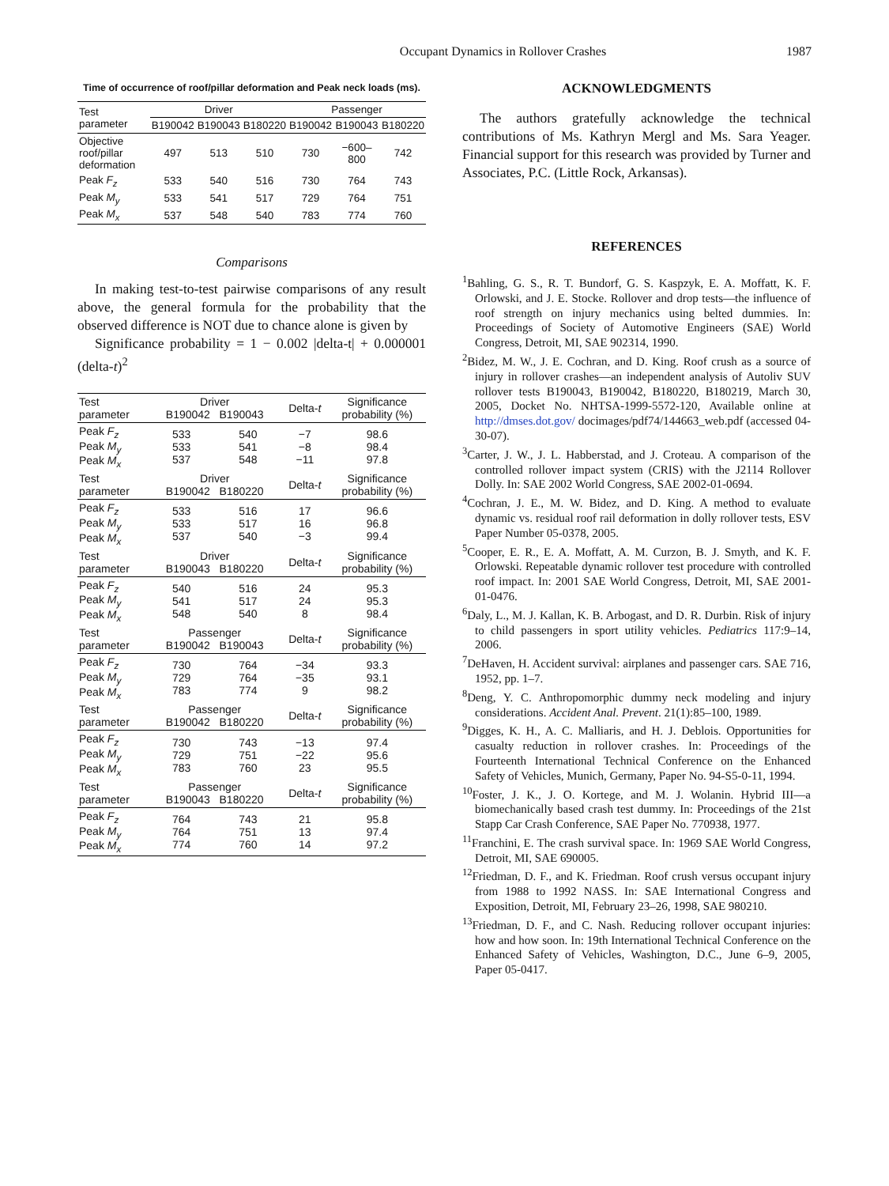Occupant Dynamics in Rollover Crashes 1987
Time of occurrence of roof/pillar deformation and Peak neck loads (ms).
| Test parameter | Driver | | | Passenger | | |
| --- | --- | --- | --- | --- | --- | --- |
| | B190042 | B190043 | B180220 | B190042 | B190043 | B180220 |
| Objective roof/pillar deformation | 497 | 513 | 510 | 730 | −600–800 | 742 |
| Peak F<sub>z</sub> | 533 | 540 | 516 | 730 | 764 | 743 |
| Peak M<sub>y</sub> | 533 | 541 | 517 | 729 | 764 | 751 |
| Peak M<sub>x</sub> | 537 | 548 | 540 | 783 | 774 | 760 |
Comparisons
In making test-to-test pairwise comparisons of any result above, the general formula for the probability that the observed difference is NOT due to chance alone is given by
Significance probability = 1 − 0.002 |delta-t| + 0.000001 (delta-t)<sup>2</sup>
| Test parameter | Driver B190042 B190043 | | Delta- t | Significance probability (%) |
| --- | --- | --- | --- | --- |
| Peak F<sub>z</sub> Peak M<sub>y</sub> Peak M<sub>x</sub> | 533 533 537 | 540 541 548 | −7 −8 −11 | 98.6 98.4 97.8 |
| Test parameter | Driver B190042 B180220 | | Delta- t | Significance probability (%) |
| Peak F<sub>z</sub> Peak M<sub>y</sub> Peak M<sub>x</sub> | 533 533 537 | 516 517 540 | 17 16 −3 | 96.6 96.8 99.4 |
| Test parameter | Driver B190043 B180220 | | Delta- t | Significance probability (%) |
| Peak F<sub>z</sub> Peak M<sub>y</sub> Peak M<sub>x</sub> | 540 541 548 | 516 517 540 | 24 24 8 | 95.3 95.3 98.4 |
| Test parameter | Passenger B190042 B190043 | | Delta- t | Significance probability (%) |
| Peak F<sub>z</sub> Peak M<sub>y</sub> Peak M<sub>x</sub> | 730 729 783 | 764 764 774 | −34 −35 9 | 93.3 93.1 98.2 |
| Test parameter | Passenger B190042 B180220 | | Delta- t | Significance probability (%) |
| Peak F<sub>z</sub> Peak M<sub>y</sub> Peak M<sub>x</sub> | 730 729 783 | 743 751 760 | −13 −22 23 | 97.4 95.6 95.5 |
| Test parameter | Passenger B190043 B180220 | | Delta- t | Significance probability (%) |
| Peak F<sub>z</sub> Peak M<sub>y</sub> Peak M<sub>x</sub> | 764 764 774 | 743 751 760 | 21 13 14 | 95.8 97.4 97.2 |
ACKNOWLEDGMENTS
The authors gratefully acknowledge the technical contributions of Ms. Kathryn Mergl and Ms. Sara Yeager. Financial support for this research was provided by Turner and Associates, P.C. (Little Rock, Arkansas).
REFERENCES
<sup>1</sup> Bahling, G. S., R. T. Bundorf, G. S. Kaspzyk, E. A. Moffatt, K. F. Orlowski, and J. E. Stocke. Rollover and drop tests—the influence of roof strength on injury mechanics using belted dummies. In: Proceedings of Society of Automotive Engineers (SAE) World Congress, Detroit, MI, SAE 902314, 1990.
<sup>2</sup> Bidez, M. W., J. E. Cochran, and D. King. Roof crush as a source of injury in rollover crashes—an independent analysis of Autoliv SUV rollover tests B190043, B190042, B180220, B180219, March 30, 2005, Docket No. NHTSA-1999-5572-120, Available online at http://dmses.dot.gov/ docimages/pdf74/144663_web.pdf (accessed 04-30-07).
<sup>3</sup> Carter, J. W., J. L. Habberstad, and J. Croteau. A comparison of the controlled rollover impact system (CRIS) with the J2114 Rollover Dolly. In: SAE 2002 World Congress, SAE 2002-01-0694.
<sup>4</sup> Cochran, J. E., M. W. Bidez, and D. King. A method to evaluate dynamic vs. residual roof rail deformation in dolly rollover tests, ESV Paper Number 05-0378, 2005.
<sup>5</sup> Cooper, E. R., E. A. Moffatt, A. M. Curzon, B. J. Smyth, and K. F. Orlowski. Repeatable dynamic rollover test procedure with controlled roof impact. In: 2001 SAE World Congress, Detroit, MI, SAE 2001-01-0476.
<sup>6</sup> Daly, L., M. J. Kallan, K. B. Arbogast, and D. R. Durbin. Risk of injury to child passengers in sport utility vehicles. Pediatrics 117:9–14, 2006.
<sup>7</sup> DeHaven, H. Accident survival: airplanes and passenger cars. SAE 716, 1952, pp. 1–7.
<sup>8</sup> Deng, Y. C. Anthropomorphic dummy neck modeling and injury considerations. Accident Anal. Prevent. 21(1):85–100, 1989.
<sup>9</sup> Digges, K. H., A. C. Malliaris, and H. J. Deblois. Opportunities for casualty reduction in rollover crashes. In: Proceedings of the Fourteenth International Technical Conference on the Enhanced Safety of Vehicles, Munich, Germany, Paper No. 94-S5-0-11, 1994.
<sup>10</sup> Foster, J. K., J. O. Kortege, and M. J. Wolanin. Hybrid III—a biomechanically based crash test dummy. In: Proceedings of the 21st Stapp Car Crash Conference, SAE Paper No. 770938, 1977.
<sup>11</sup> Franchini, E. The crash survival space. In: 1969 SAE World Congress, Detroit, MI, SAE 690005.
<sup>12</sup> Friedman, D. F., and K. Friedman. Roof crush versus occupant injury from 1988 to 1992 NASS. In: SAE International Congress and Exposition, Detroit, MI, February 23–26, 1998, SAE 980210.
<sup>13</sup> Friedman, D. F., and C. Nash. Reducing rollover occupant injuries: how and how soon. In: 19th International Technical Conference on the Enhanced Safety of Vehicles, Washington, D.C., June 6–9, 2005, Paper 05-0417.